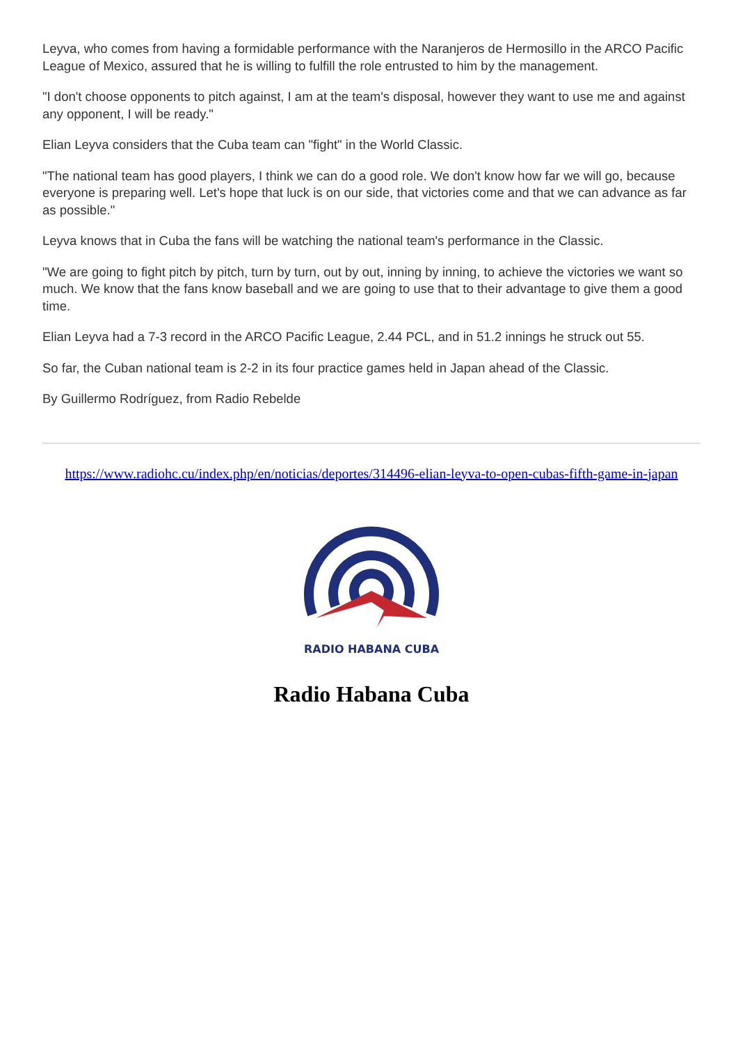Leyva, who comes from having a formidable performance with the Naranjeros de Hermosillo in the ARCO Pacific League of Mexico, assured that he is willing to fulfill the role entrusted to him by the management.
"I don't choose opponents to pitch against, I am at the team's disposal, however they want to use me and against any opponent, I will be ready."
Elian Leyva considers that the Cuba team can "fight" in the World Classic.
"The national team has good players, I think we can do a good role. We don't know how far we will go, because everyone is preparing well. Let's hope that luck is on our side, that victories come and that we can advance as far as possible."
Leyva knows that in Cuba the fans will be watching the national team's performance in the Classic.
"We are going to fight pitch by pitch, turn by turn, out by out, inning by inning, to achieve the victories we want so much. We know that the fans know baseball and we are going to use that to their advantage to give them a good time.
Elian Leyva had a 7-3 record in the ARCO Pacific League, 2.44 PCL, and in 51.2 innings he struck out 55.
So far, the Cuban national team is 2-2 in its four practice games held in Japan ahead of the Classic.
By Guillermo Rodríguez, from Radio Rebelde
https://www.radiohc.cu/index.php/en/noticias/deportes/314496-elian-leyva-to-open-cubas-fifth-game-in-japan
RADIO HABANA CUBA
Radio Habana Cuba